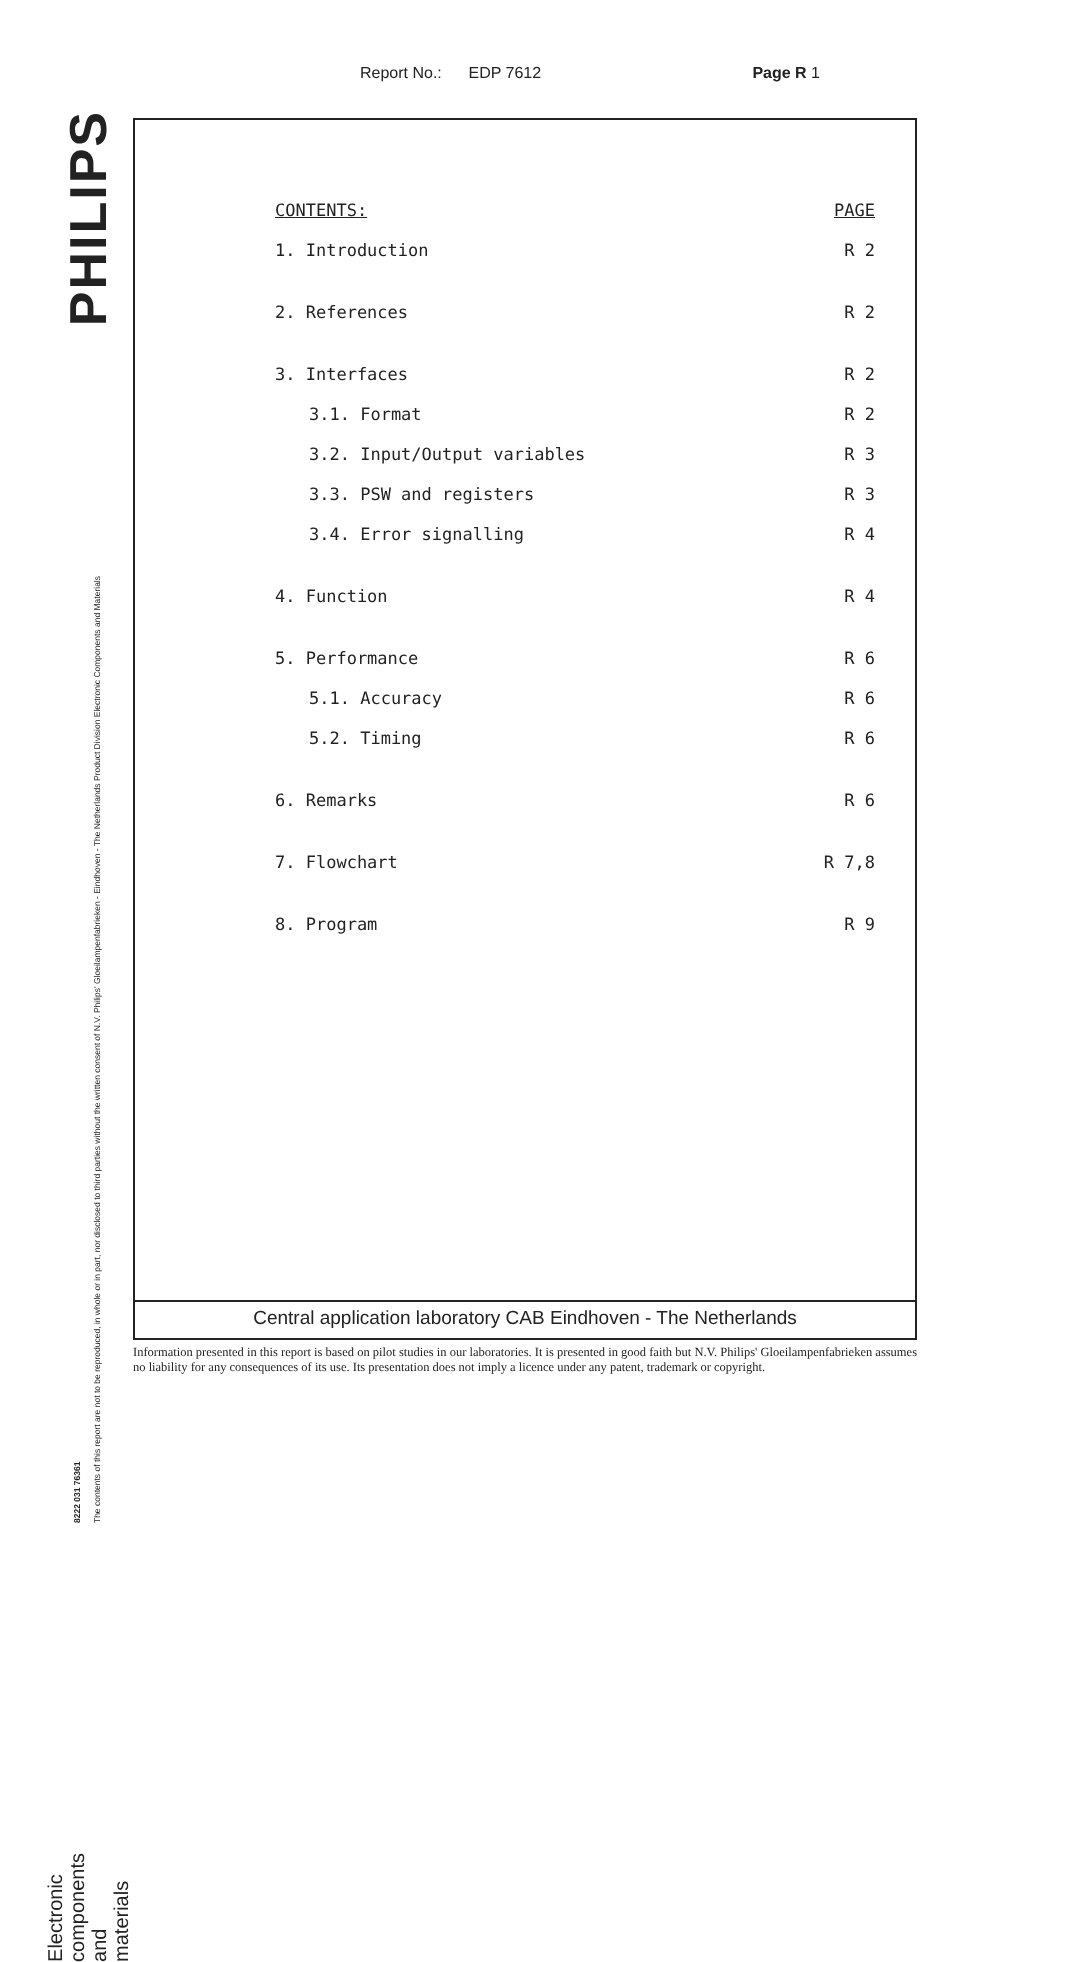Report No.: EDP 7612 Page R 1
PHILIPS
8222 031 76361
The contents of this report are not to be reproduced, in whole or in part, nor disclosed to third parties without the written consent of N.V. Philips' Gloeilampenfabrieken - Eindhoven - The Netherlands Product Division Electronic Components and Materials
Electronic components and materials
CONTENTS: PAGE
1. Introduction R 2
2. References R 2
3. Interfaces R 2
3.1. Format R 2
3.2. Input/Output variables R 3
3.3. PSW and registers R 3
3.4. Error signalling R 4
4. Function R 4
5. Performance R 6
5.1. Accuracy R 6
5.2. Timing R 6
6. Remarks R 6
7. Flowchart R 7,8
8. Program R 9
Central application laboratory CAB Eindhoven - The Netherlands
Information presented in this report is based on pilot studies in our laboratories. It is presented in good faith but N.V. Philips' Gloeilampenfabrieken assumes no liability for any consequences of its use. Its presentation does not imply a licence under any patent, trademark or copyright.